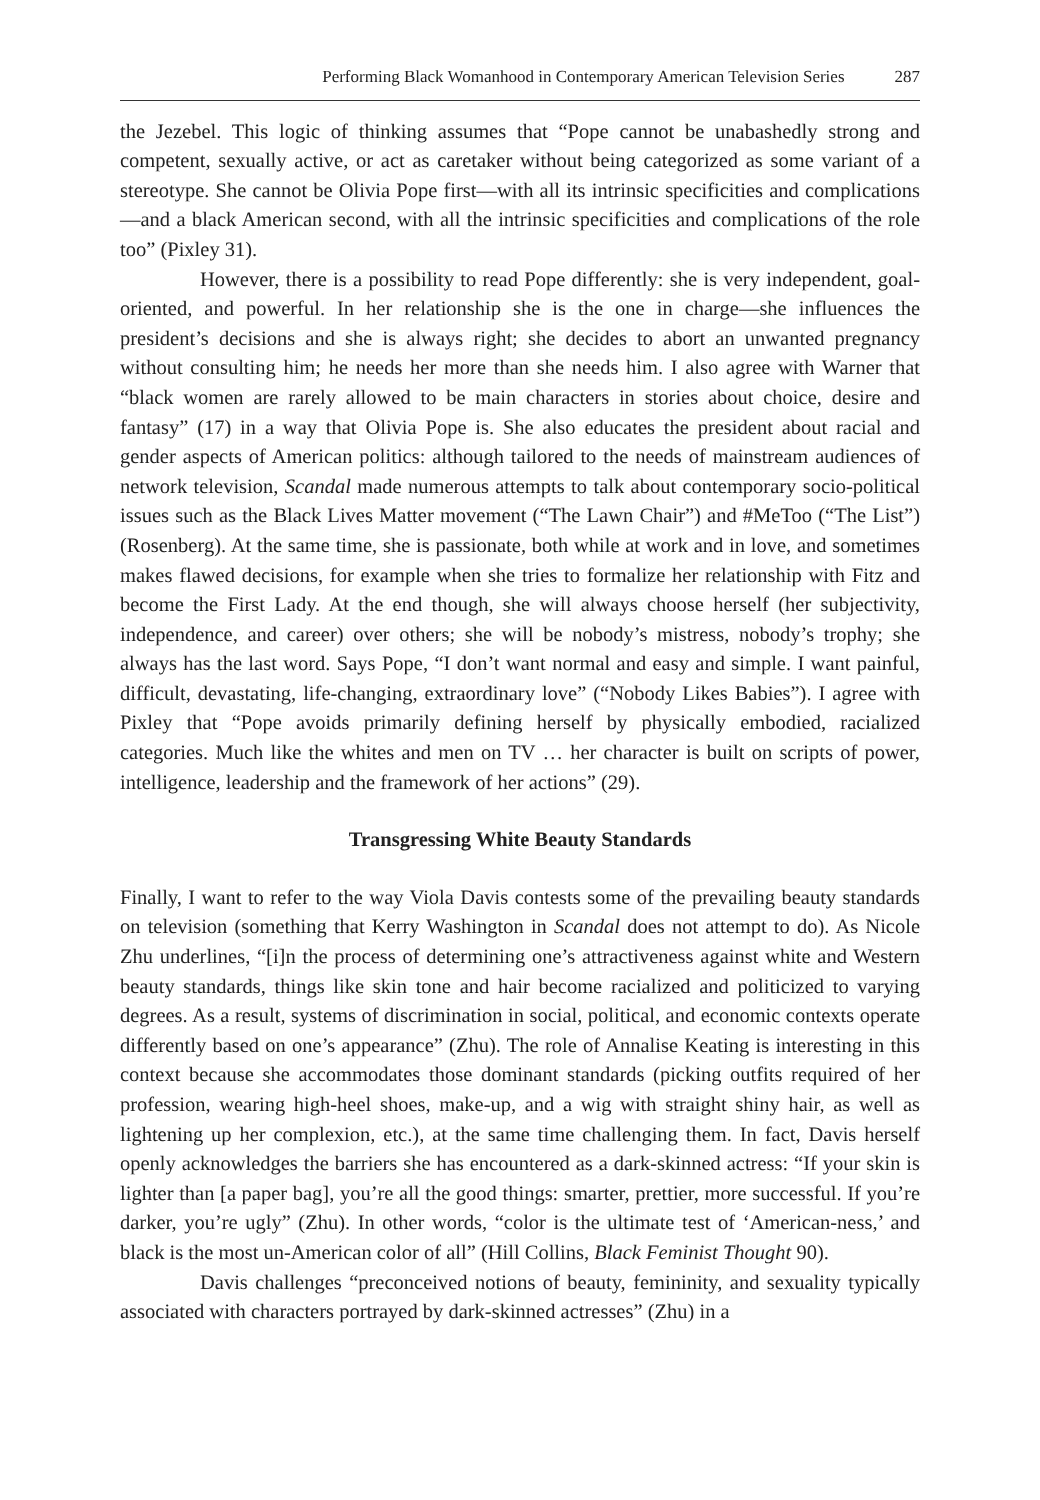Performing Black Womanhood in Contemporary American Television Series 287
the Jezebel. This logic of thinking assumes that “Pope cannot be unabashedly strong and competent, sexually active, or act as caretaker without being categorized as some variant of a stereotype. She cannot be Olivia Pope first—with all its intrinsic specificities and complications—and a black American second, with all the intrinsic specificities and complications of the role too” (Pixley 31).
However, there is a possibility to read Pope differently: she is very independent, goal-oriented, and powerful. In her relationship she is the one in charge—she influences the president’s decisions and she is always right; she decides to abort an unwanted pregnancy without consulting him; he needs her more than she needs him. I also agree with Warner that “black women are rarely allowed to be main characters in stories about choice, desire and fantasy” (17) in a way that Olivia Pope is. She also educates the president about racial and gender aspects of American politics: although tailored to the needs of mainstream audiences of network television, Scandal made numerous attempts to talk about contemporary socio-political issues such as the Black Lives Matter movement (“The Lawn Chair”) and #MeToo (“The List”) (Rosenberg). At the same time, she is passionate, both while at work and in love, and sometimes makes flawed decisions, for example when she tries to formalize her relationship with Fitz and become the First Lady. At the end though, she will always choose herself (her subjectivity, independence, and career) over others; she will be nobody’s mistress, nobody’s trophy; she always has the last word. Says Pope, “I don’t want normal and easy and simple. I want painful, difficult, devastating, life-changing, extraordinary love” (“Nobody Likes Babies”). I agree with Pixley that “Pope avoids primarily defining herself by physically embodied, racialized categories. Much like the whites and men on TV … her character is built on scripts of power, intelligence, leadership and the framework of her actions” (29).
Transgressing White Beauty Standards
Finally, I want to refer to the way Viola Davis contests some of the prevailing beauty standards on television (something that Kerry Washington in Scandal does not attempt to do). As Nicole Zhu underlines, “[i]n the process of determining one’s attractiveness against white and Western beauty standards, things like skin tone and hair become racialized and politicized to varying degrees. As a result, systems of discrimination in social, political, and economic contexts operate differently based on one’s appearance” (Zhu). The role of Annalise Keating is interesting in this context because she accommodates those dominant standards (picking outfits required of her profession, wearing high-heel shoes, make-up, and a wig with straight shiny hair, as well as lightening up her complexion, etc.), at the same time challenging them. In fact, Davis herself openly acknowledges the barriers she has encountered as a dark-skinned actress: “If your skin is lighter than [a paper bag], you’re all the good things: smarter, prettier, more successful. If you’re darker, you’re ugly” (Zhu). In other words, “color is the ultimate test of ‘American-ness,’ and black is the most un-American color of all” (Hill Collins, Black Feminist Thought 90).
Davis challenges “preconceived notions of beauty, femininity, and sexuality typically associated with characters portrayed by dark-skinned actresses” (Zhu) in a